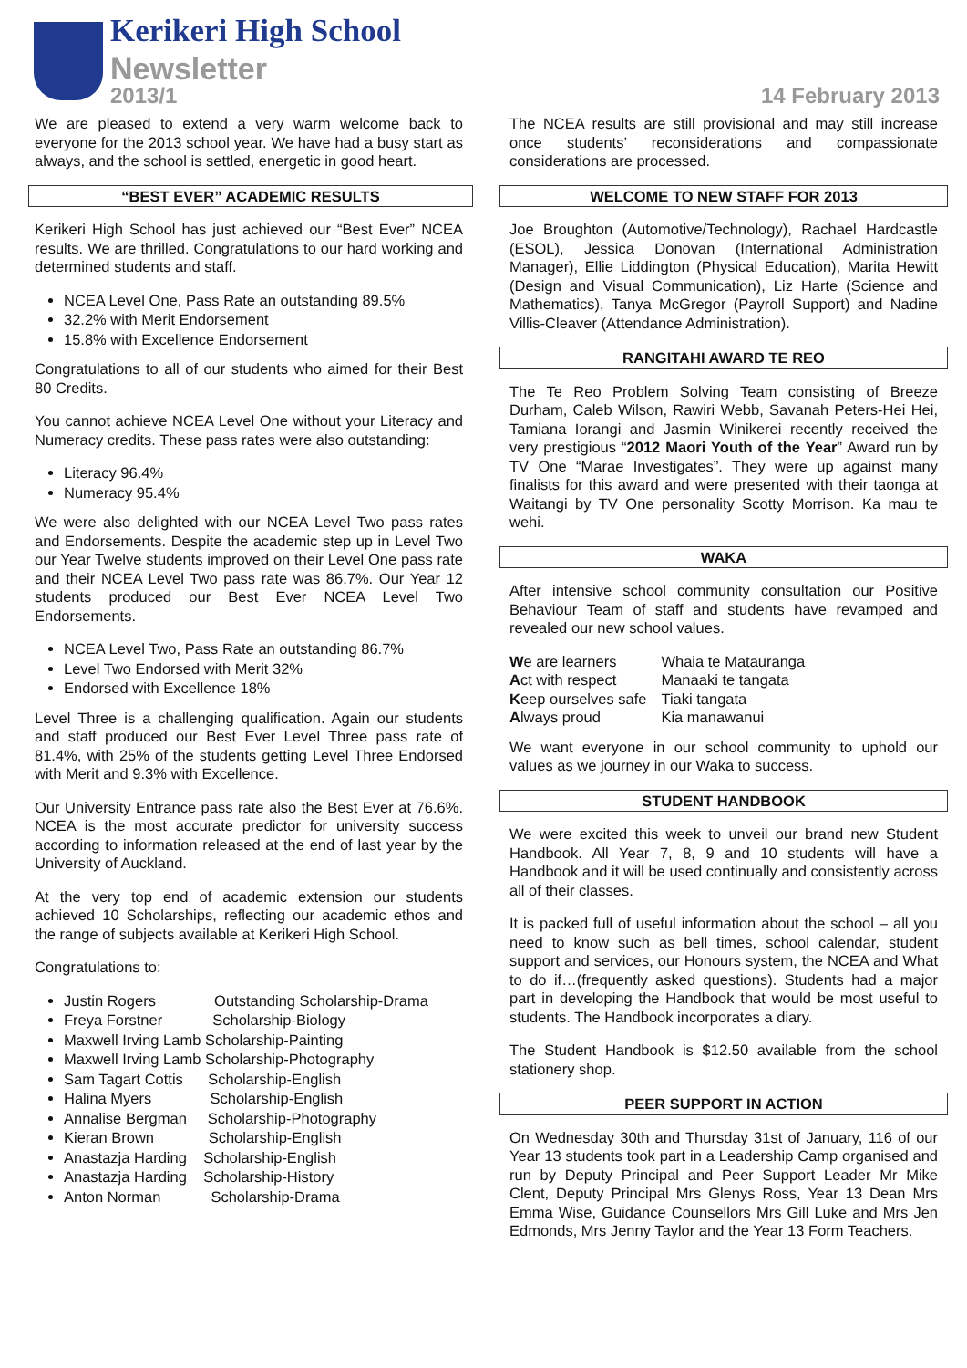Kerikeri High School
Newsletter
2013/1 14 February 2013
We are pleased to extend a very warm welcome back to everyone for the 2013 school year. We have had a busy start as always, and the school is settled, energetic in good heart.
“BEST EVER” ACADEMIC RESULTS
Kerikeri High School has just achieved our “Best Ever” NCEA results. We are thrilled. Congratulations to our hard working and determined students and staff.
NCEA Level One, Pass Rate an outstanding 89.5%
32.2% with Merit Endorsement
15.8% with Excellence Endorsement
Congratulations to all of our students who aimed for their Best 80 Credits.
You cannot achieve NCEA Level One without your Literacy and Numeracy credits. These pass rates were also outstanding:
Literacy 96.4%
Numeracy 95.4%
We were also delighted with our NCEA Level Two pass rates and Endorsements. Despite the academic step up in Level Two our Year Twelve students improved on their Level One pass rate and their NCEA Level Two pass rate was 86.7%. Our Year 12 students produced our Best Ever NCEA Level Two Endorsements.
NCEA Level Two, Pass Rate an outstanding 86.7%
Level Two Endorsed with Merit 32%
Endorsed with Excellence 18%
Level Three is a challenging qualification. Again our students and staff produced our Best Ever Level Three pass rate of 81.4%, with 25% of the students getting Level Three Endorsed with Merit and 9.3% with Excellence.
Our University Entrance pass rate also the Best Ever at 76.6%. NCEA is the most accurate predictor for university success according to information released at the end of last year by the University of Auckland.
At the very top end of academic extension our students achieved 10 Scholarships, reflecting our academic ethos and the range of subjects available at Kerikeri High School.
Congratulations to:
Justin Rogers Outstanding Scholarship-Drama
Freya Forstner Scholarship-Biology
Maxwell Irving Lamb Scholarship-Painting
Maxwell Irving Lamb Scholarship-Photography
Sam Tagart Cottis Scholarship-English
Halina Myers Scholarship-English
Annalise Bergman Scholarship-Photography
Kieran Brown Scholarship-English
Anastazja Harding Scholarship-English
Anastazja Harding Scholarship-History
Anton Norman Scholarship-Drama
The NCEA results are still provisional and may still increase once students’ reconsiderations and compassionate considerations are processed.
WELCOME TO NEW STAFF FOR 2013
Joe Broughton (Automotive/Technology), Rachael Hardcastle (ESOL), Jessica Donovan (International Administration Manager), Ellie Liddington (Physical Education), Marita Hewitt (Design and Visual Communication), Liz Harte (Science and Mathematics), Tanya McGregor (Payroll Support) and Nadine Villis-Cleaver (Attendance Administration).
RANGITAHI AWARD TE REO
The Te Reo Problem Solving Team consisting of Breeze Durham, Caleb Wilson, Rawiri Webb, Savanah Peters-Hei Hei, Tamiana Iorangi and Jasmin Winikerei recently received the very prestigious “2012 Maori Youth of the Year” Award run by TV One “Marae Investigates”. They were up against many finalists for this award and were presented with their taonga at Waitangi by TV One personality Scotty Morrison. Ka mau te wehi.
WAKA
After intensive school community consultation our Positive Behaviour Team of staff and students have revamped and revealed our new school values.
| W e are learners | Whaia te Matauranga |
| A ct with respect | Manaaki te tangata |
| K eep ourselves safe | Tiaki tangata |
| A lways proud | Kia manawanui |
We want everyone in our school community to uphold our values as we journey in our Waka to success.
STUDENT HANDBOOK
We were excited this week to unveil our brand new Student Handbook. All Year 7, 8, 9 and 10 students will have a Handbook and it will be used continually and consistently across all of their classes.
It is packed full of useful information about the school – all you need to know such as bell times, school calendar, student support and services, our Honours system, the NCEA and What to do if…(frequently asked questions). Students had a major part in developing the Handbook that would be most useful to students. The Handbook incorporates a diary.
The Student Handbook is $12.50 available from the school stationery shop.
PEER SUPPORT IN ACTION
On Wednesday 30th and Thursday 31st of January, 116 of our Year 13 students took part in a Leadership Camp organised and run by Deputy Principal and Peer Support Leader Mr Mike Clent, Deputy Principal Mrs Glenys Ross, Year 13 Dean Mrs Emma Wise, Guidance Counsellors Mrs Gill Luke and Mrs Jen Edmonds, Mrs Jenny Taylor and the Year 13 Form Teachers.